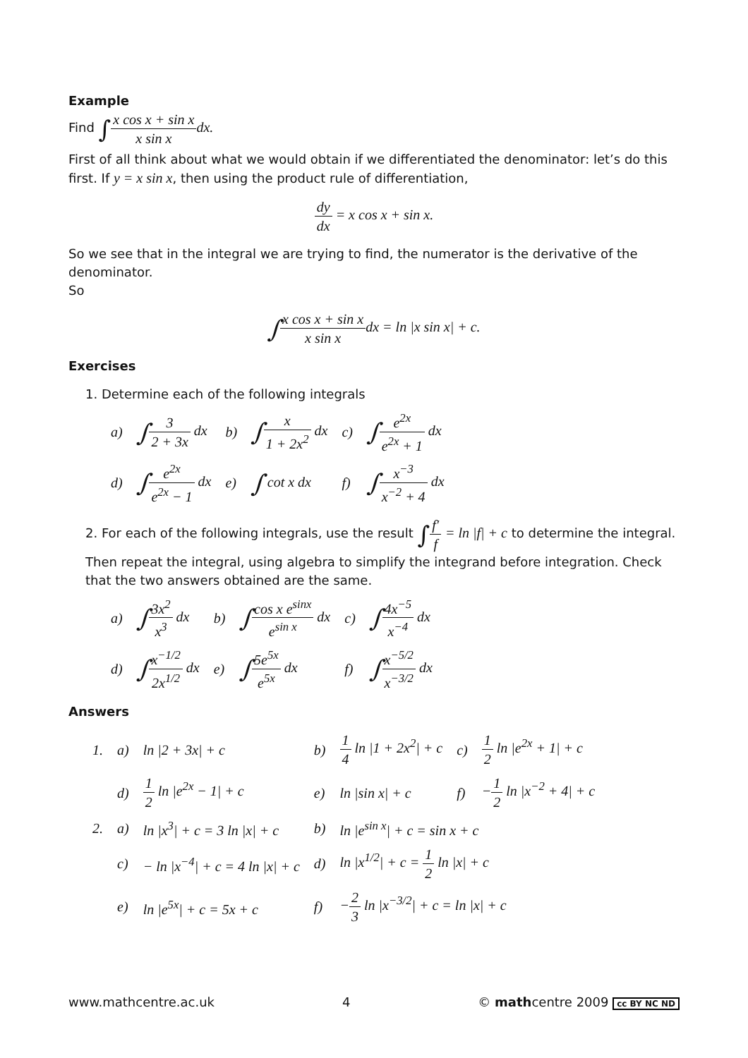Example
Find ∫x cos x + sin x x sin x dx.
First of all think about what we would obtain if we differentiated the denominator: let’s do this first. If y = x sin x, then using the product rule of differentiation,
dy dx = x cos x + sin x.
So we see that in the integral we are trying to find, the numerator is the derivative of the denominator.
So
∫x cos x + sin x x sin xdx = ln |x sin x| + c.
Exercises
1. Determine each of the following integrals
| a) | ∫ 3 2 + 3x dx | b) | ∫ x 1 + 2x<sup>2</sup> dx | c) | ∫ e<sup>2x</sup> e<sup>2x</sup> + 1 dx |
| d) | ∫ e<sup>2x</sup> e<sup>2x</sup> − 1 dx | e) | ∫ cot x dx | f) | ∫ x<sup>−3</sup> x<sup>−2</sup> + 4 dx |
2. For each of the following integrals, use the result ∫f′ f = ln |f| + c to determine the integral. Then repeat the integral, using algebra to simplify the integrand before integration. Check that the two answers obtained are the same.
| a) | ∫ 3x<sup>2</sup> x<sup>3</sup> dx | b) | ∫ cos x e<sup>sinx</sup> e<sup>sin x</sup> dx | c) | ∫ 4x<sup>−5</sup> x<sup>−4</sup> dx |
| d) | ∫ x<sup>−1/2</sup> 2x<sup>1/2</sup> dx | e) | ∫ 5e<sup>5x</sup> e<sup>5x</sup> dx | f) | ∫ x<sup>−5/2</sup> x<sup>−3/2</sup> dx |
Answers
| 1. | a) | ln /2 + 3x/ + c | b) | 1 4 ln /1 + 2x<sup>2</sup>/ + c | c) | 1 2 ln /e<sup>2x</sup> + 1/ + c |
| | d) | 1 2 ln /e<sup>2x</sup> − 1/ + c | e) | ln /sin x/ + c | f) | − 1 2 ln /x<sup>−2</sup> + 4/ + c |
| 2. | a) | ln /x<sup>3</sup>/ + c = 3 ln /x/ + c | b) | ln /e<sup>sin x</sup>/ + c = sin x + c | | |
| | c) | − ln /x<sup>−4</sup>/ + c = 4 ln /x/ + c | d) | ln /x<sup>1/2</sup>/ + c = 1 2 ln /x/ + c | | |
| | e) | ln /e<sup>5x</sup>/ + c = 5x + c | f) | − 2 3 ln /x<sup>−3/2</sup>/ + c = ln /x/ + c | | |
www.mathcentre.ac.uk 4 © mathcentre 2009 cc BY NC ND